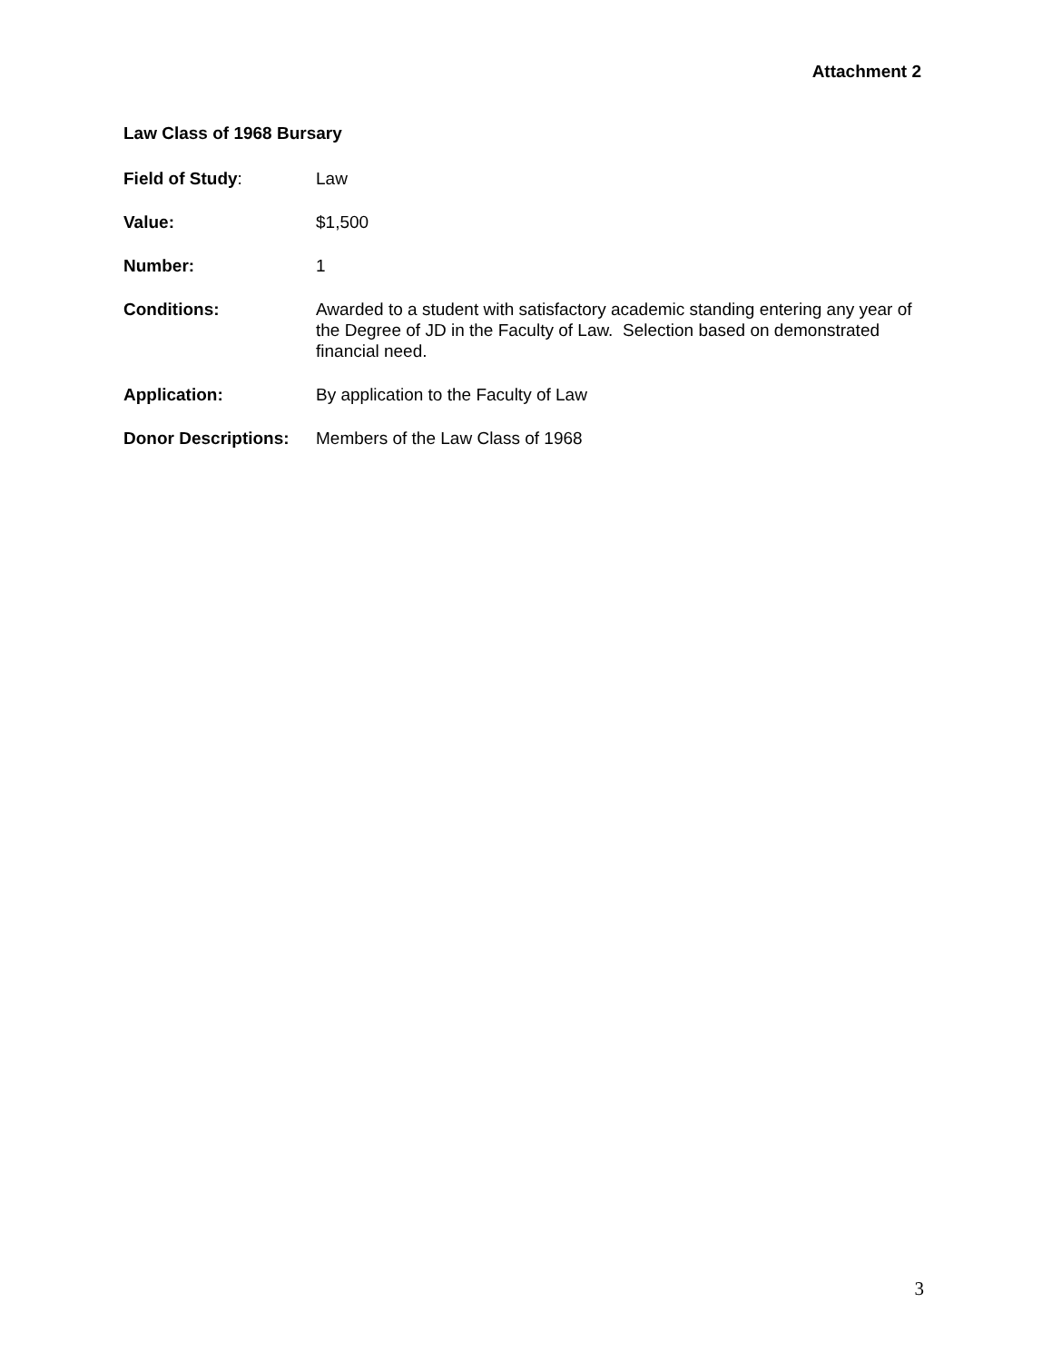Attachment 2
Law Class of 1968 Bursary
Field of Study: Law
Value: $1,500
Number: 1
Conditions: Awarded to a student with satisfactory academic standing entering any year of the Degree of JD in the Faculty of Law. Selection based on demonstrated financial need.
Application: By application to the Faculty of Law
Donor Descriptions:
Members of the Law Class of 1968
3